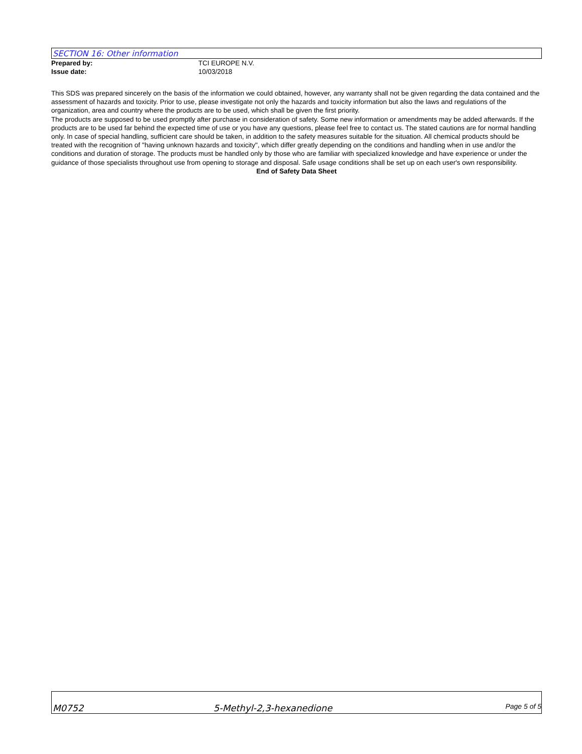SECTION 16: Other information
Prepared by: TCI EUROPE N.V.
Issue date: 10/03/2018
This SDS was prepared sincerely on the basis of the information we could obtained, however, any warranty shall not be given regarding the data contained and the assessment of hazards and toxicity. Prior to use, please investigate not only the hazards and toxicity information but also the laws and regulations of the organization, area and country where the products are to be used, which shall be given the first priority.
The products are supposed to be used promptly after purchase in consideration of safety. Some new information or amendments may be added afterwards. If the products are to be used far behind the expected time of use or you have any questions, please feel free to contact us. The stated cautions are for normal handling only. In case of special handling, sufficient care should be taken, in addition to the safety measures suitable for the situation. All chemical products should be treated with the recognition of "having unknown hazards and toxicity", which differ greatly depending on the conditions and handling when in use and/or the conditions and duration of storage. The products must be handled only by those who are familiar with specialized knowledge and have experience or under the guidance of those specialists throughout use from opening to storage and disposal. Safe usage conditions shall be set up on each user's own responsibility.
End of Safety Data Sheet
M0752 5-Methyl-2,3-hexanedione Page 5 of 5